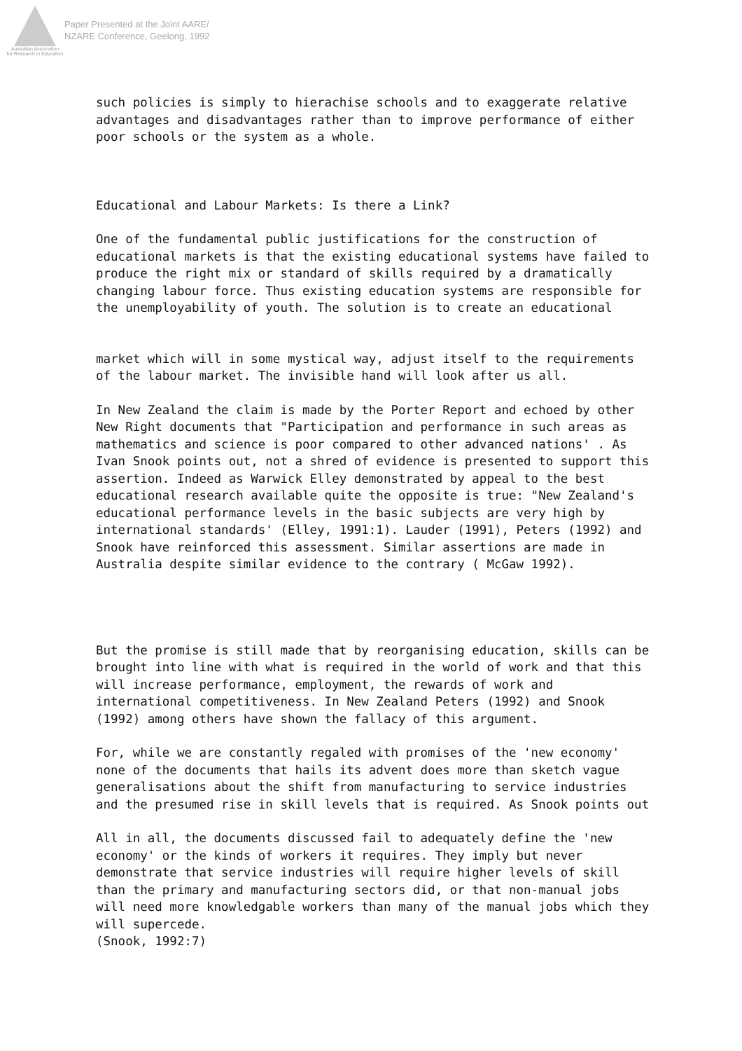Australian Association
for Research in Education
Paper Presented at the Joint AARE/
NZARE Conference, Geelong, 1992
such policies is simply to hierachise schools and to exaggerate relative advantages and disadvantages rather than to improve performance of either poor schools or the system as a whole.
Educational and Labour Markets: Is there a Link?
One of the fundamental public justifications for the construction of educational markets is that the existing educational systems have failed to produce the right mix or standard of skills required by a dramatically changing labour force. Thus existing education systems are responsible for the unemployability of youth. The solution is to create an educational
market which will in some mystical way, adjust itself to the requirements of the labour market. The invisible hand will look after us all.
In New Zealand the claim is made by the Porter Report and echoed by other New Right documents that "Participation and performance in such areas as mathematics and science is poor compared to other advanced nations' . As Ivan Snook points out, not a shred of evidence is presented to support this assertion. Indeed as Warwick Elley demonstrated by appeal to the best educational research available quite the opposite is true: "New Zealand's educational performance levels in the basic subjects are very high by international standards' (Elley, 1991:1). Lauder (1991), Peters (1992) and Snook have reinforced this assessment. Similar assertions are made in Australia despite similar evidence to the contrary ( McGaw 1992).
But the promise is still made that by reorganising education, skills can be brought into line with what is required in the world of work and that this will increase performance, employment, the rewards of work and international competitiveness. In New Zealand Peters (1992) and Snook (1992) among others have shown the fallacy of this argument.
For, while we are constantly regaled with promises of the 'new economy' none of the documents that hails its advent does more than sketch vague generalisations about the shift from manufacturing to service industries and the presumed rise in skill levels that is required. As Snook points out
All in all, the documents discussed fail to adequately define the 'new economy' or the kinds of workers it requires. They imply but never demonstrate that service industries will require higher levels of skill than the primary and manufacturing sectors did, or that non-manual jobs will need more knowledgable workers than many of the manual jobs which they will supercede.
(Snook, 1992:7)